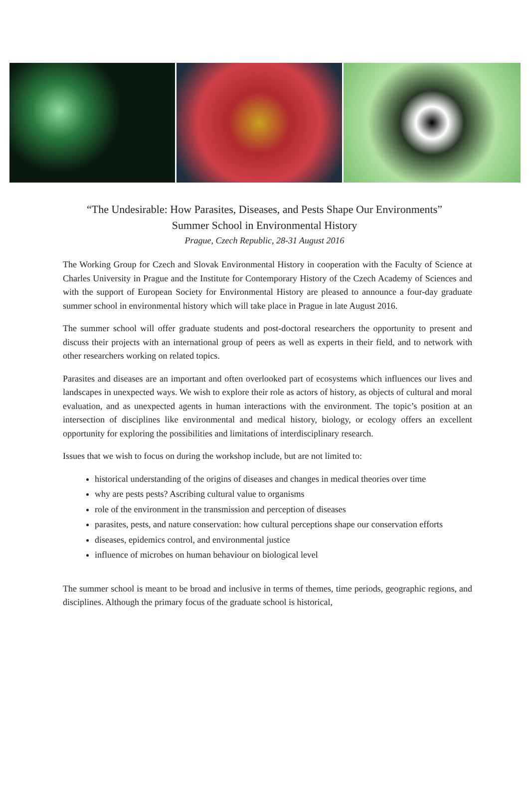“The Undesirable: How Parasites, Diseases, and Pests Shape Our Environments”
Summer School in Environmental History
Prague, Czech Republic, 28-31 August 2016
The Working Group for Czech and Slovak Environmental History in cooperation with the Faculty of Science at Charles University in Prague and the Institute for Contemporary History of the Czech Academy of Sciences and with the support of European Society for Environmental History are pleased to announce a four-day graduate summer school in environmental history which will take place in Prague in late August 2016.
The summer school will offer graduate students and post-doctoral researchers the opportunity to present and discuss their projects with an international group of peers as well as experts in their field, and to network with other researchers working on related topics.
Parasites and diseases are an important and often overlooked part of ecosystems which influences our lives and landscapes in unexpected ways. We wish to explore their role as actors of history, as objects of cultural and moral evaluation, and as unexpected agents in human interactions with the environment. The topic’s position at an intersection of disciplines like environmental and medical history, biology, or ecology offers an excellent opportunity for exploring the possibilities and limitations of interdisciplinary research.
Issues that we wish to focus on during the workshop include, but are not limited to:
historical understanding of the origins of diseases and changes in medical theories over time
why are pests pests? Ascribing cultural value to organisms
role of the environment in the transmission and perception of diseases
parasites, pests, and nature conservation: how cultural perceptions shape our conservation efforts
diseases, epidemics control, and environmental justice
influence of microbes on human behaviour on biological level
The summer school is meant to be broad and inclusive in terms of themes, time periods, geographic regions, and disciplines. Although the primary focus of the graduate school is historical,